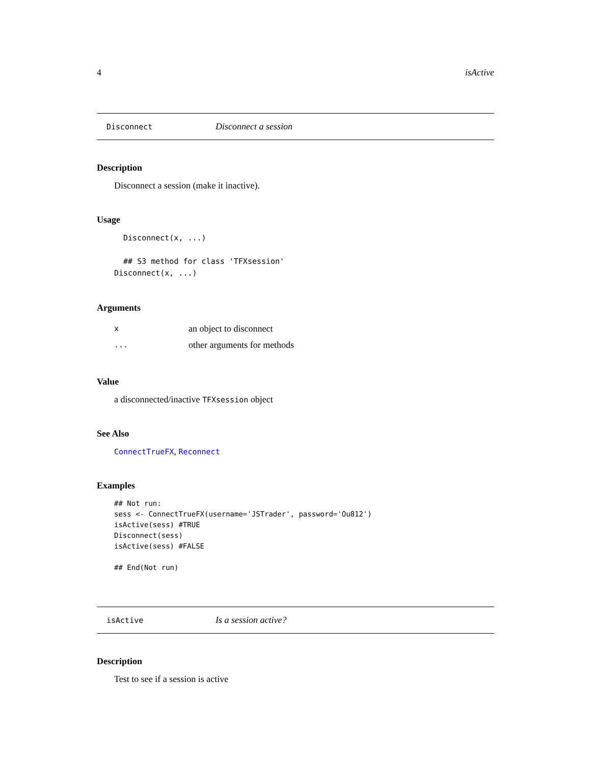4 isActive
Disconnect Disconnect a session
Description
Disconnect a session (make it inactive).
Usage
  Disconnect(x, ...)

  ## S3 method for class 'TFXsession'
Disconnect(x, ...)
Arguments
| x | an object to disconnect |
| ... | other arguments for methods |
Value
a disconnected/inactive TFXsession object
See Also
ConnectTrueFX, Reconnect
Examples
## Not run: 
sess <- ConnectTrueFX(username='JSTrader', password='Ou812')
isActive(sess) #TRUE
Disconnect(sess)
isActive(sess) #FALSE

## End(Not run)
isActive Is a session active?
Description
Test to see if a session is active